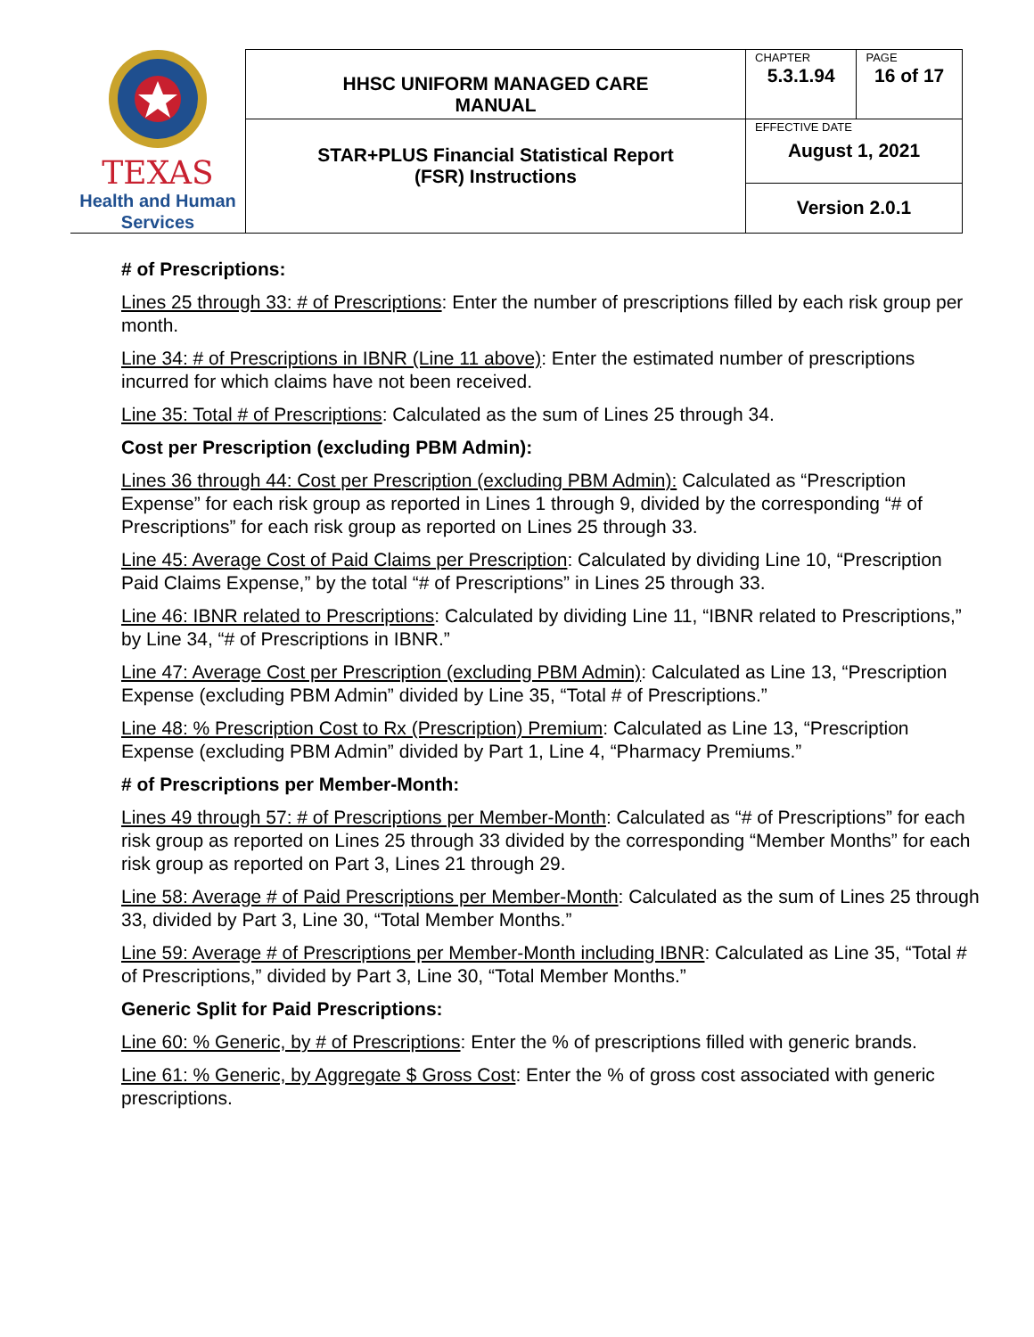| TEXAS Health and Human Services | HHSC UNIFORM MANAGED CARE MANUAL | CHAPTER | PAGE |
| | | 5.3.1.94 | 16 of 17 |
| | STAR+PLUS Financial Statistical Report (FSR) Instructions | EFFECTIVE DATE August 1, 2021 | |
| | | Version 2.0.1 | |
# of Prescriptions:
Lines 25 through 33: # of Prescriptions: Enter the number of prescriptions filled by each risk group per month.
Line 34: # of Prescriptions in IBNR (Line 11 above): Enter the estimated number of prescriptions incurred for which claims have not been received.
Line 35: Total # of Prescriptions: Calculated as the sum of Lines 25 through 34.
Cost per Prescription (excluding PBM Admin):
Lines 36 through 44: Cost per Prescription (excluding PBM Admin): Calculated as “Prescription Expense” for each risk group as reported in Lines 1 through 9, divided by the corresponding “# of Prescriptions” for each risk group as reported on Lines 25 through 33.
Line 45: Average Cost of Paid Claims per Prescription: Calculated by dividing Line 10, “Prescription Paid Claims Expense,” by the total “# of Prescriptions” in Lines 25 through 33.
Line 46: IBNR related to Prescriptions: Calculated by dividing Line 11, “IBNR related to Prescriptions,” by Line 34, “# of Prescriptions in IBNR.”
Line 47: Average Cost per Prescription (excluding PBM Admin): Calculated as Line 13, “Prescription Expense (excluding PBM Admin” divided by Line 35, “Total # of Prescriptions.”
Line 48: % Prescription Cost to Rx (Prescription) Premium: Calculated as Line 13, “Prescription Expense (excluding PBM Admin” divided by Part 1, Line 4, “Pharmacy Premiums.”
# of Prescriptions per Member-Month:
Lines 49 through 57: # of Prescriptions per Member-Month: Calculated as “# of Prescriptions” for each risk group as reported on Lines 25 through 33 divided by the corresponding “Member Months” for each risk group as reported on Part 3, Lines 21 through 29.
Line 58: Average # of Paid Prescriptions per Member-Month: Calculated as the sum of Lines 25 through 33, divided by Part 3, Line 30, “Total Member Months.”
Line 59: Average # of Prescriptions per Member-Month including IBNR: Calculated as Line 35, “Total # of Prescriptions,” divided by Part 3, Line 30, “Total Member Months.”
Generic Split for Paid Prescriptions:
Line 60: % Generic, by # of Prescriptions: Enter the % of prescriptions filled with generic brands.
Line 61: % Generic, by Aggregate $ Gross Cost: Enter the % of gross cost associated with generic prescriptions.